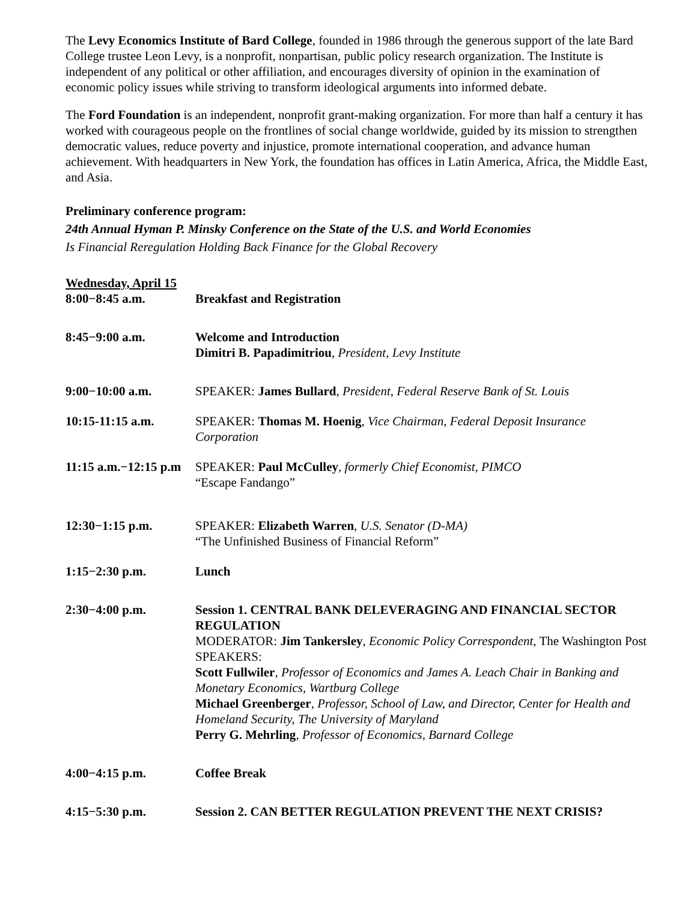The Levy Economics Institute of Bard College, founded in 1986 through the generous support of the late Bard College trustee Leon Levy, is a nonprofit, nonpartisan, public policy research organization. The Institute is independent of any political or other affiliation, and encourages diversity of opinion in the examination of economic policy issues while striving to transform ideological arguments into informed debate.
The Ford Foundation is an independent, nonprofit grant-making organization. For more than half a century it has worked with courageous people on the frontlines of social change worldwide, guided by its mission to strengthen democratic values, reduce poverty and injustice, promote international cooperation, and advance human achievement. With headquarters in New York, the foundation has offices in Latin America, Africa, the Middle East, and Asia.
Preliminary conference program:
24th Annual Hyman P. Minsky Conference on the State of the U.S. and World Economies
Is Financial Reregulation Holding Back Finance for the Global Recovery
Wednesday, April 15
8:00−8:45 a.m. Breakfast and Registration
8:45−9:00 a.m. Welcome and Introduction
Dimitri B. Papadimitriou, President, Levy Institute
9:00−10:00 a.m. SPEAKER: James Bullard, President, Federal Reserve Bank of St. Louis
10:15-11:15 a.m. SPEAKER: Thomas M. Hoenig, Vice Chairman, Federal Deposit Insurance Corporation
11:15 a.m.−12:15 p.m
SPEAKER: Paul McCulley, formerly Chief Economist, PIMCO
“Escape Fandango”
12:30−1:15 p.m. SPEAKER: Elizabeth Warren, U.S. Senator (D-MA)
“The Unfinished Business of Financial Reform”
1:15−2:30 p.m. Lunch
2:30−4:00 p.m. Session 1. CENTRAL BANK DELEVERAGING AND FINANCIAL SECTOR REGULATION
MODERATOR: Jim Tankersley, Economic Policy Correspondent, The Washington Post
SPEAKERS:
Scott Fullwiler, Professor of Economics and James A. Leach Chair in Banking and Monetary Economics, Wartburg College
Michael Greenberger, Professor, School of Law, and Director, Center for Health and Homeland Security, The University of Maryland
Perry G. Mehrling, Professor of Economics, Barnard College
4:00−4:15 p.m. Coffee Break
4:15−5:30 p.m. Session 2. CAN BETTER REGULATION PREVENT THE NEXT CRISIS?